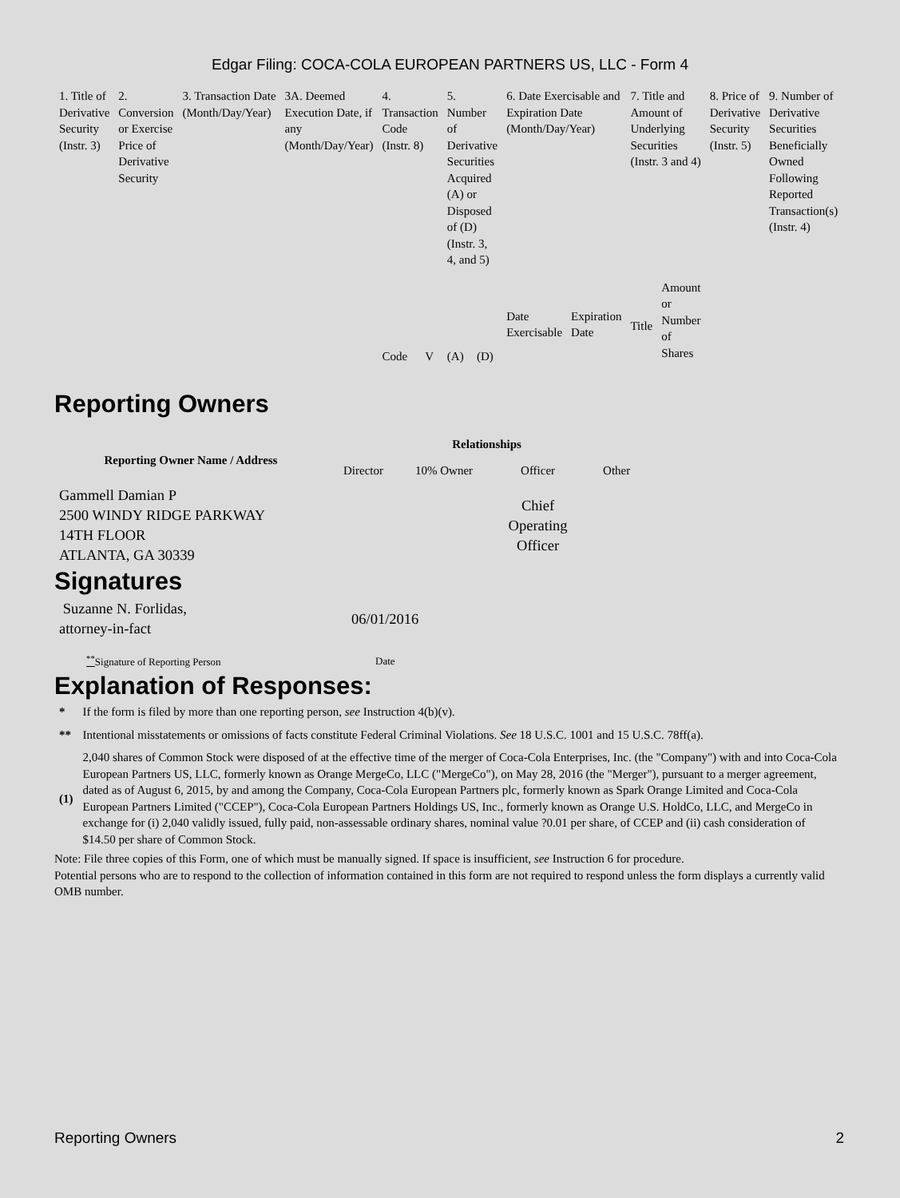Edgar Filing: COCA-COLA EUROPEAN PARTNERS US, LLC - Form 4
| 1. Title of Derivative Security (Instr. 3) | 2. Conversion or Exercise Price of Derivative Security | 3. Transaction Date (Month/Day/Year) | 3A. Deemed Execution Date, if any (Month/Day/Year) | 4. Transaction Code (Instr. 8) | | 5. Number of Derivative Securities Acquired (A) or Disposed of (D) (Instr. 3, 4, and 5) | | 6. Date Exercisable and Expiration Date (Month/Day/Year) | | 7. Title and Amount of Underlying Securities (Instr. 3 and 4) | | 8. Price of Derivative Security (Instr. 5) | 9. Number of Derivative Securities Beneficially Owned Following Reported Transaction(s) (Instr. 4) |
| | | | | Code | V | (A) | (D) | Date Exercisable | Expiration Date | Title | Amount or Number of Shares | | |
Reporting Owners
| Reporting Owner Name / Address | Relationships | | | |
| --- | --- | --- | --- | --- |
| | Director | 10% Owner | Officer | Other |
| Gammell Damian P 2500 WINDY RIDGE PARKWAY 14TH FLOOR ATLANTA, GA 30339 | | | Chief Operating Officer | |
Signatures
| Suzanne N. Forlidas, attorney-in-fact | 06/01/2016 |
| <sup>**</sup> Signature of Reporting Person | Date |
Explanation of Responses:
| * | If the form is filed by more than one reporting person, see Instruction 4(b)(v). |
| ** | Intentional misstatements or omissions of facts constitute Federal Criminal Violations. See 18 U.S.C. 1001 and 15 U.S.C. 78ff(a). |
| (1) | 2,040 shares of Common Stock were disposed of at the effective time of the merger of Coca-Cola Enterprises, Inc. (the "Company") with and into Coca-Cola European Partners US, LLC, formerly known as Orange MergeCo, LLC ("MergeCo"), on May 28, 2016 (the "Merger"), pursuant to a merger agreement, dated as of August 6, 2015, by and among the Company, Coca-Cola European Partners plc, formerly known as Spark Orange Limited and Coca-Cola European Partners Limited ("CCEP"), Coca-Cola European Partners Holdings US, Inc., formerly known as Orange U.S. HoldCo, LLC, and MergeCo in exchange for (i) 2,040 validly issued, fully paid, non-assessable ordinary shares, nominal value ?0.01 per share, of CCEP and (ii) cash consideration of $14.50 per share of Common Stock. |
Note: File three copies of this Form, one of which must be manually signed. If space is insufficient, see Instruction 6 for procedure.
Potential persons who are to respond to the collection of information contained in this form are not required to respond unless the form displays a currently valid OMB number.
Reporting Owners 2